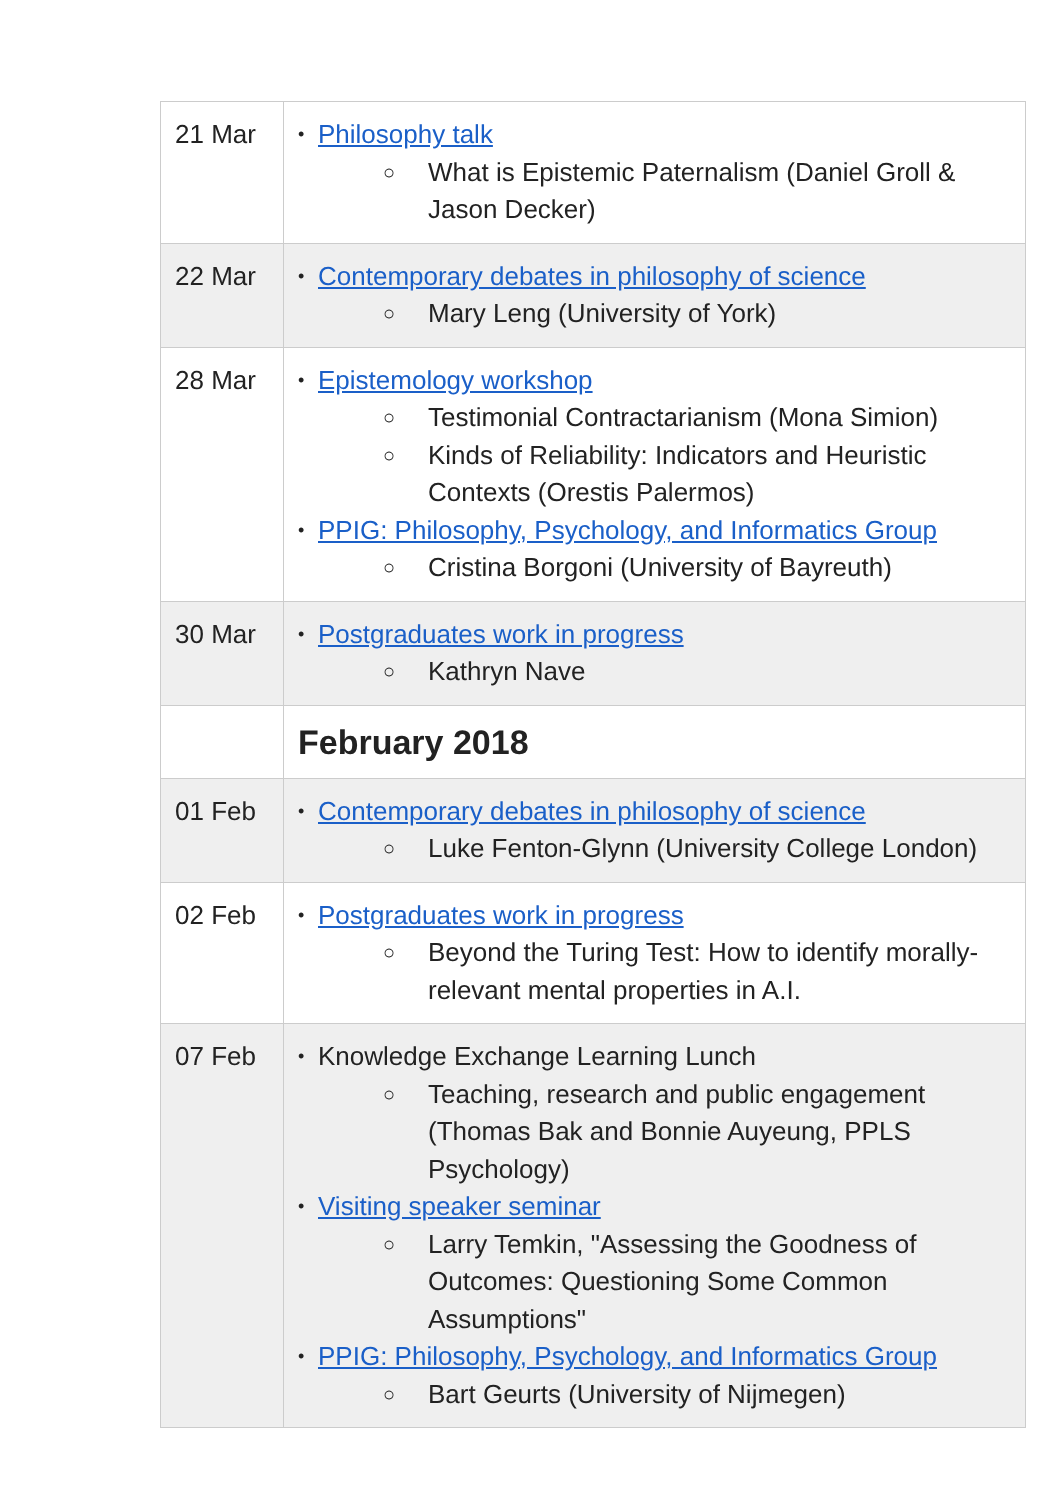| 21 Mar | • Philosophy talk ○ What is Epistemic Paternalism (Daniel Groll & Jason Decker) |
| 22 Mar | • Contemporary debates in philosophy of science ○ Mary Leng (University of York) |
| 28 Mar | • Epistemology workshop ○ Testimonial Contractarianism (Mona Simion) ○ Kinds of Reliability: Indicators and Heuristic Contexts (Orestis Palermos) • PPIG: Philosophy, Psychology, and Informatics Group ○ Cristina Borgoni (University of Bayreuth) |
| 30 Mar | • Postgraduates work in progress ○ Kathryn Nave |
| | February 2018 |
| 01 Feb | • Contemporary debates in philosophy of science ○ Luke Fenton-Glynn (University College London) |
| 02 Feb | • Postgraduates work in progress ○ Beyond the Turing Test: How to identify morally-relevant mental properties in A.I. |
| 07 Feb | • Knowledge Exchange Learning Lunch ○ Teaching, research and public engagement (Thomas Bak and Bonnie Auyeung, PPLS Psychology) • Visiting speaker seminar ○ Larry Temkin, "Assessing the Goodness of Outcomes: Questioning Some Common Assumptions" • PPIG: Philosophy, Psychology, and Informatics Group ○ Bart Geurts (University of Nijmegen) |